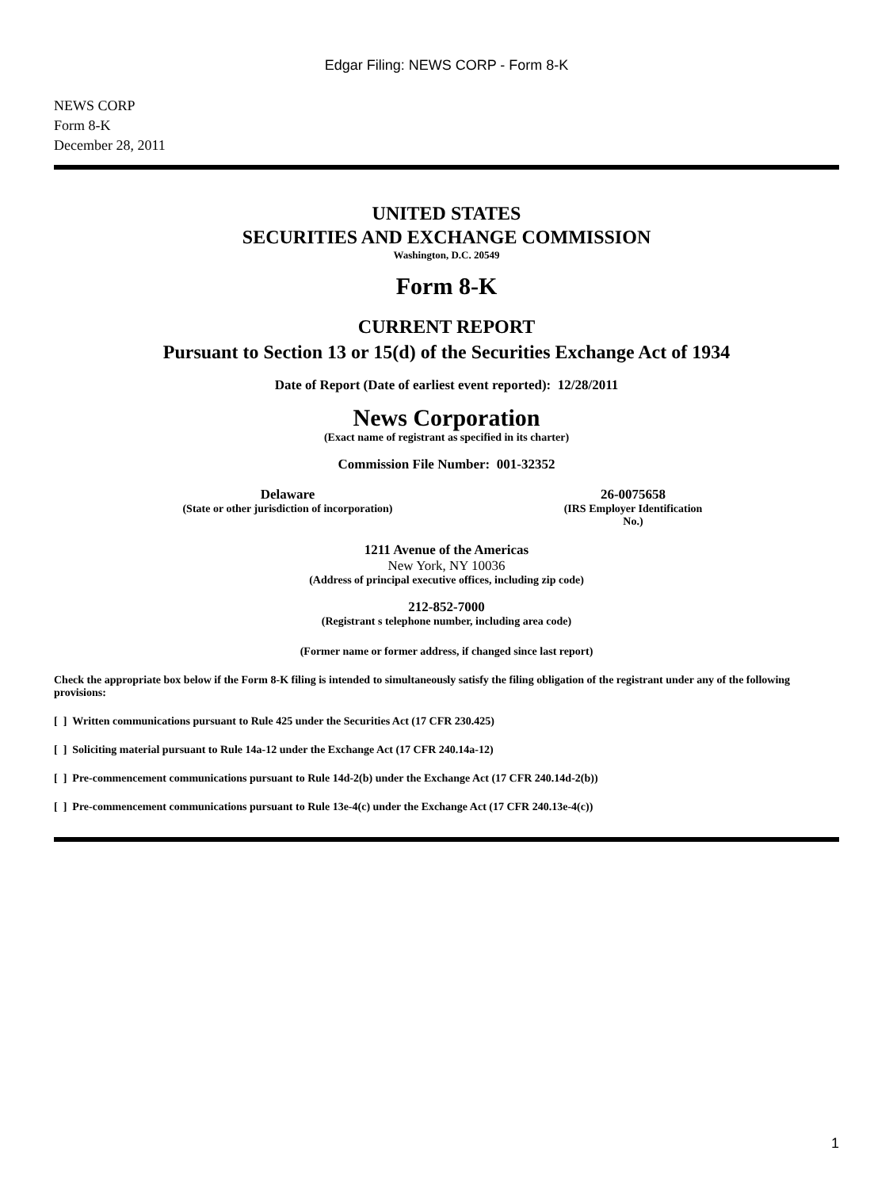Edgar Filing: NEWS CORP - Form 8-K
NEWS CORP
Form 8-K
December 28, 2011
UNITED STATES
SECURITIES AND EXCHANGE COMMISSION
Washington, D.C. 20549
Form 8-K
CURRENT REPORT
Pursuant to Section 13 or 15(d) of the Securities Exchange Act of 1934
Date of Report (Date of earliest event reported): 12/28/2011
News Corporation
(Exact name of registrant as specified in its charter)
Commission File Number: 001-32352
Delaware
(State or other jurisdiction of incorporation)
26-0075658
(IRS Employer Identification No.)
1211 Avenue of the Americas
New York, NY 10036
(Address of principal executive offices, including zip code)
212-852-7000
(Registrant s telephone number, including area code)
(Former name or former address, if changed since last report)
Check the appropriate box below if the Form 8-K filing is intended to simultaneously satisfy the filing obligation of the registrant under any of the following provisions:
[ ] Written communications pursuant to Rule 425 under the Securities Act (17 CFR 230.425)
[ ] Soliciting material pursuant to Rule 14a-12 under the Exchange Act (17 CFR 240.14a-12)
[ ] Pre-commencement communications pursuant to Rule 14d-2(b) under the Exchange Act (17 CFR 240.14d-2(b))
[ ] Pre-commencement communications pursuant to Rule 13e-4(c) under the Exchange Act (17 CFR 240.13e-4(c))
1